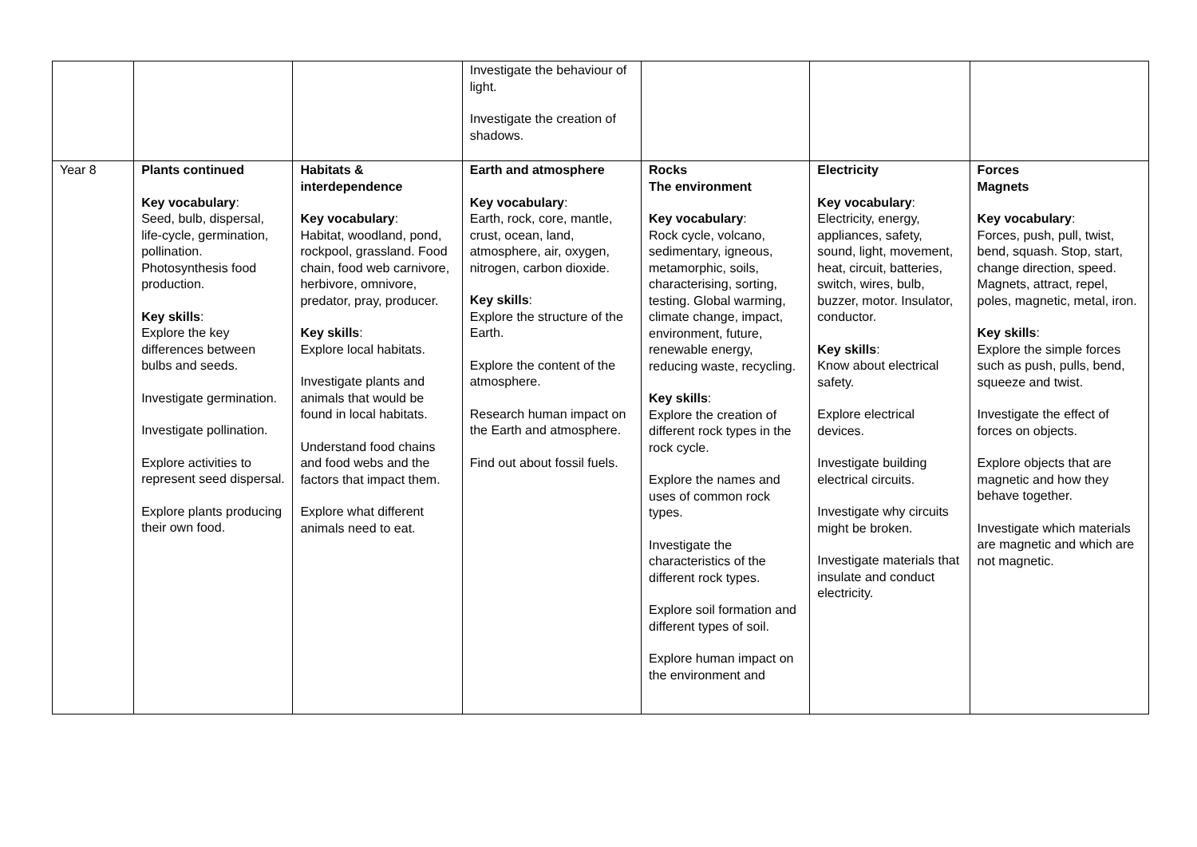| | | | Investigate the behaviour of light. Investigate the creation of shadows. | | | |
| Year 8 | Plants continued Key vocabulary : Seed, bulb, dispersal, life-cycle, germination, pollination. Photosynthesis food production. Key skills : Explore the key differences between bulbs and seeds. Investigate germination. Investigate pollination. Explore activities to represent seed dispersal. Explore plants producing their own food. | Habitats & interdependence Key vocabulary : Habitat, woodland, pond, rockpool, grassland. Food chain, food web carnivore, herbivore, omnivore, predator, pray, producer. Key skills : Explore local habitats. Investigate plants and animals that would be found in local habitats. Understand food chains and food webs and the factors that impact them. Explore what different animals need to eat. | Earth and atmosphere Key vocabulary : Earth, rock, core, mantle, crust, ocean, land, atmosphere, air, oxygen, nitrogen, carbon dioxide. Key skills : Explore the structure of the Earth. Explore the content of the atmosphere. Research human impact on the Earth and atmosphere. Find out about fossil fuels. | Rocks The environment Key vocabulary : Rock cycle, volcano, sedimentary, igneous, metamorphic, soils, characterising, sorting, testing. Global warming, climate change, impact, environment, future, renewable energy, reducing waste, recycling. Key skills : Explore the creation of different rock types in the rock cycle. Explore the names and uses of common rock types. Investigate the characteristics of the different rock types. Explore soil formation and different types of soil. Explore human impact on the environment and | Electricity Key vocabulary : Electricity, energy, appliances, safety, sound, light, movement, heat, circuit, batteries, switch, wires, bulb, buzzer, motor. Insulator, conductor. Key skills : Know about electrical safety. Explore electrical devices. Investigate building electrical circuits. Investigate why circuits might be broken. Investigate materials that insulate and conduct electricity. | Forces Magnets Key vocabulary : Forces, push, pull, twist, bend, squash. Stop, start, change direction, speed. Magnets, attract, repel, poles, magnetic, metal, iron. Key skills : Explore the simple forces such as push, pulls, bend, squeeze and twist. Investigate the effect of forces on objects. Explore objects that are magnetic and how they behave together. Investigate which materials are magnetic and which are not magnetic. |